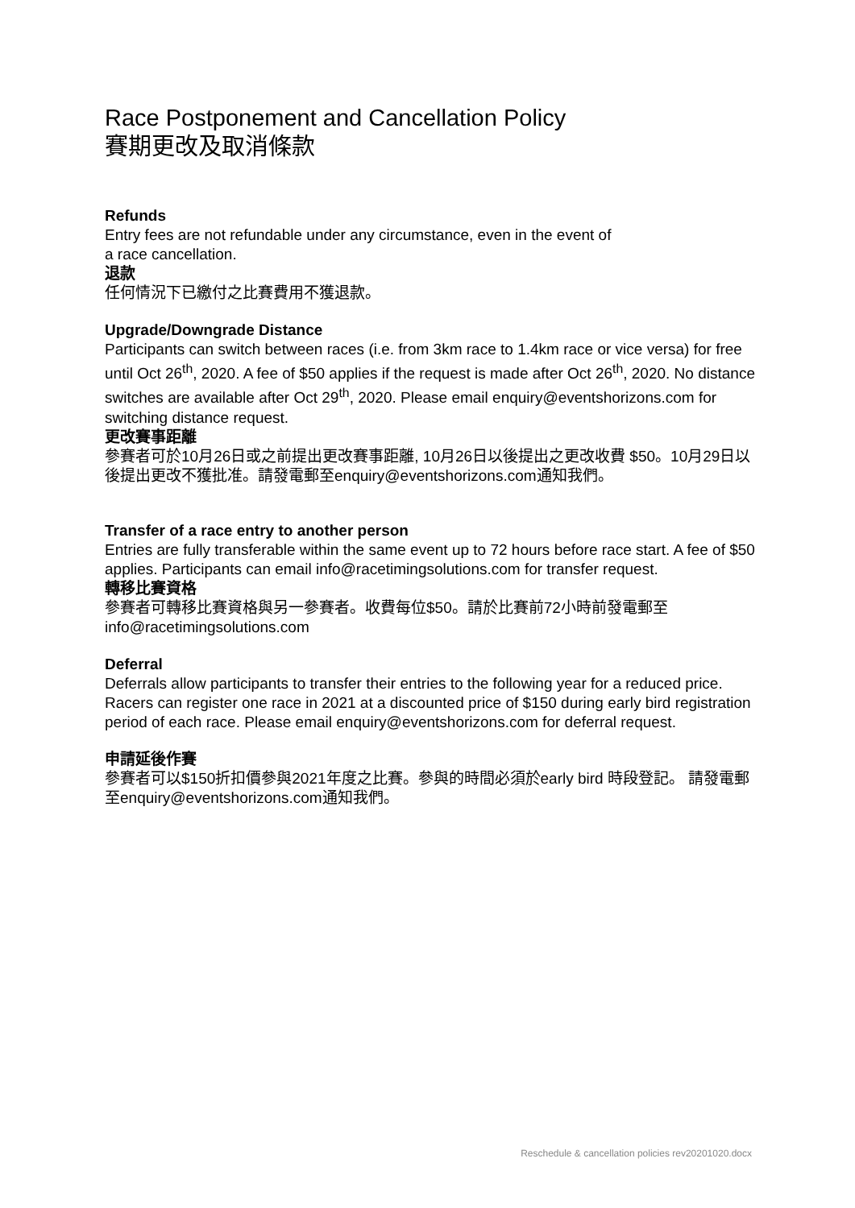Race Postponement and Cancellation Policy
賽期更改及取消條款
Refunds
Entry fees are not refundable under any circumstance, even in the event of
a race cancellation.
退款
任何情況下已繳付之比賽費用不獲退款。
Upgrade/Downgrade Distance
Participants can switch between races (i.e. from 3km race to 1.4km race or vice versa) for free until Oct 26<sup>th</sup>, 2020. A fee of $50 applies if the request is made after Oct 26<sup>th</sup>, 2020. No distance switches are available after Oct 29<sup>th</sup>, 2020. Please email enquiry@eventshorizons.com for switching distance request.
更改賽事距離
參賽者可於10月26日或之前提出更改賽事距離, 10月26日以後提出之更改收費 $50。10月29日以後提出更改不獲批准。請發電郵至enquiry@eventshorizons.com通知我們。
Transfer of a race entry to another person
Entries are fully transferable within the same event up to 72 hours before race start. A fee of $50 applies. Participants can email info@racetimingsolutions.com for transfer request.
轉移比賽資格
參賽者可轉移比賽資格與另一參賽者。收費每位$50。請於比賽前72小時前發電郵至info@racetimingsolutions.com
Deferral
Deferrals allow participants to transfer their entries to the following year for a reduced price. Racers can register one race in 2021 at a discounted price of $150 during early bird registration period of each race. Please email enquiry@eventshorizons.com for deferral request.
申請延後作賽
參賽者可以$150折扣價參與2021年度之比賽。參與的時間必須於early bird 時段登記。 請發電郵至enquiry@eventshorizons.com通知我們。
Reschedule & cancellation policies rev20201020.docx